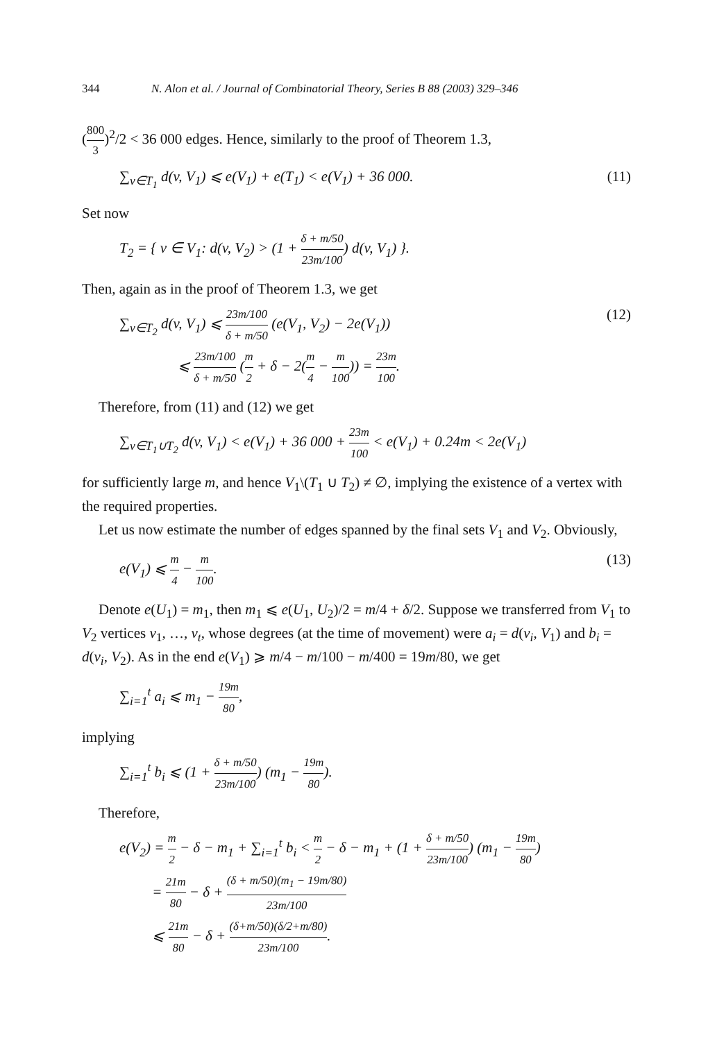344 N. Alon et al. / Journal of Combinatorial Theory, Series B 88 (2003) 329–346
(800 3)<sup>2</sup>/2 < 36 000 edges. Hence, similarly to the proof of Theorem 1.3,
∑<sub>v∈T<sub>1</sub></sub> d(v, V<sub>1</sub>) ⩽ e(V<sub>1</sub>) + e(T<sub>1</sub>) < e(V<sub>1</sub>) + 36 000. (11)
Set now
T<sub>2</sub> = { v ∈ V<sub>1</sub>: d(v, V<sub>2</sub>) > (1 + δ + m/50 23m/100) d(v, V<sub>1</sub>) }.
Then, again as in the proof of Theorem 1.3, we get
∑<sub>v∈T<sub>2</sub></sub> d(v, V<sub>1</sub>) ⩽ 23m/100 δ + m/50 (e(V<sub>1</sub>, V<sub>2</sub>) − 2e(V<sub>1</sub>))
⩽ 23m/100 δ + m/50 (m 2 + δ − 2(m 4 − m 100)) = 23m 100. (12)
Therefore, from (11) and (12) we get
∑<sub>v∈T<sub>1</sub>∪T<sub>2</sub></sub> d(v, V<sub>1</sub>) < e(V<sub>1</sub>) + 36 000 + 23m 100 < e(V<sub>1</sub>) + 0.24m < 2e(V<sub>1</sub>)
for sufficiently large m, and hence V<sub>1</sub>\(T<sub>1</sub> ∪ T<sub>2</sub>) ≠ ∅, implying the existence of a vertex with the required properties.
Let us now estimate the number of edges spanned by the final sets V<sub>1</sub> and V<sub>2</sub>. Obviously,
e(V<sub>1</sub>) ⩽ m 4 − m 100. (13)
Denote e(U<sub>1</sub>) = m<sub>1</sub>, then m<sub>1</sub> ⩽ e(U<sub>1</sub>, U<sub>2</sub>)/2 = m/4 + δ/2. Suppose we transferred from V<sub>1</sub> to V<sub>2</sub> vertices v<sub>1</sub>, …, v<sub>t</sub>, whose degrees (at the time of movement) were a<sub>i</sub> = d(v<sub>i</sub>, V<sub>1</sub>) and b<sub>i</sub> = d(v<sub>i</sub>, V<sub>2</sub>). As in the end e(V<sub>1</sub>) ⩾ m/4 − m/100 − m/400 = 19m/80, we get
∑<sub>i=1</sub><sup>t</sup> a<sub>i</sub> ⩽ m<sub>1</sub> − 19m 80,
implying
∑<sub>i=1</sub><sup>t</sup> b<sub>i</sub> ⩽ (1 + δ + m/50 23m/100) (m<sub>1</sub> − 19m 80).
Therefore,
e(V<sub>2</sub>) = m 2 − δ − m<sub>1</sub> + ∑<sub>i=1</sub><sup>t</sup> b<sub>i</sub> < m 2 − δ − m<sub>1</sub> + (1 + δ + m/50 23m/100) (m<sub>1</sub> − 19m 80)
= 21m 80 − δ + (δ + m/50)(m<sub>1</sub> − 19m/80) 23m/100
⩽ 21m 80 − δ + (δ+m/50)(δ/2+m/80) 23m/100.